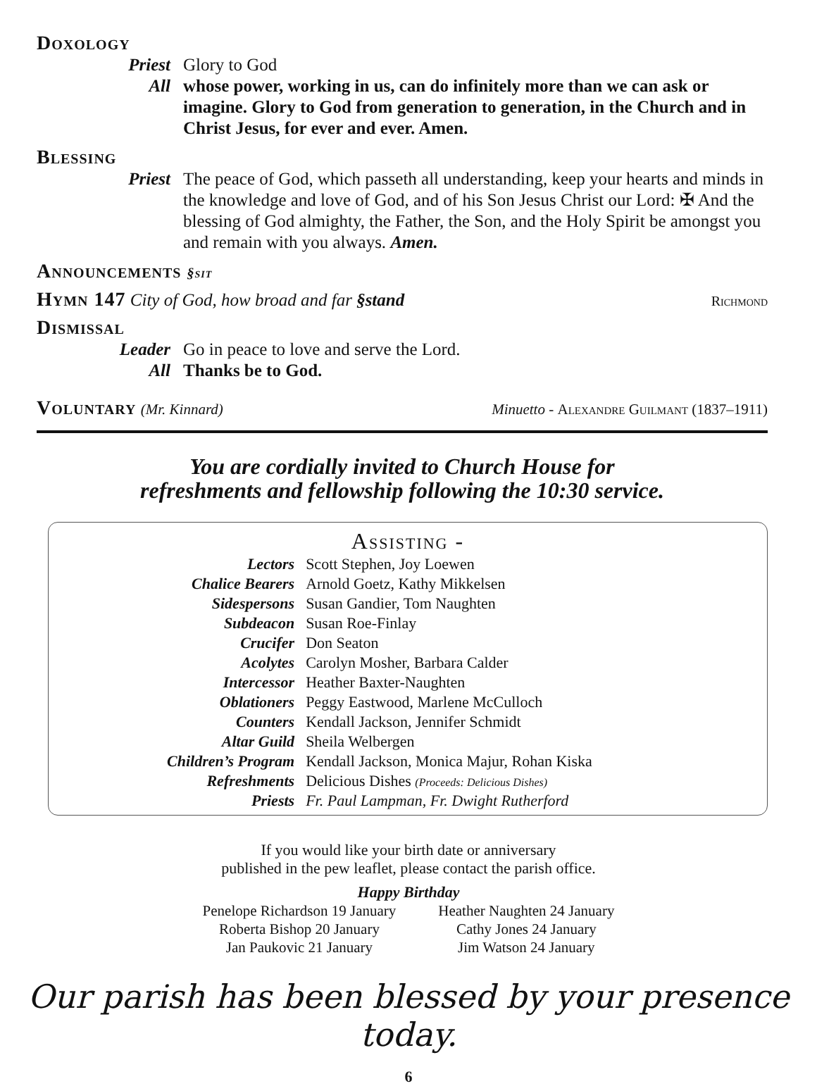Doxology
Priest Glory to God
All whose power, working in us, can do infinitely more than we can ask or imagine. Glory to God from generation to generation, in the Church and in Christ Jesus, for ever and ever. Amen.
Blessing
Priest The peace of God, which passeth all understanding, keep your hearts and minds in the knowledge and love of God, and of his Son Jesus Christ our Lord: ✠ And the blessing of God almighty, the Father, the Son, and the Holy Spirit be amongst you and remain with you always. Amen.
Announcements §sit
Hymn 147 City of God, how broad and far §stand Richmond
Dismissal
Leader Go in peace to love and serve the Lord.
All Thanks be to God.
Voluntary (Mr. Kinnard) Minuetto - Alexandre Guilmant (1837–1911)
You are cordially invited to Church House for
refreshments and fellowship following the 10:30 service.
Assisting -
| Lectors | Scott Stephen, Joy Loewen |
| Chalice Bearers | Arnold Goetz, Kathy Mikkelsen |
| Sidespersons | Susan Gandier, Tom Naughten |
| Subdeacon | Susan Roe-Finlay |
| Crucifer | Don Seaton |
| Acolytes | Carolyn Mosher, Barbara Calder |
| Intercessor | Heather Baxter-Naughten |
| Oblationers | Peggy Eastwood, Marlene McCulloch |
| Counters | Kendall Jackson, Jennifer Schmidt |
| Altar Guild | Sheila Welbergen |
| Children’s Program | Kendall Jackson, Monica Majur, Rohan Kiska |
| Refreshments | Delicious Dishes (Proceeds: Delicious Dishes) |
| Priests | Fr. Paul Lampman, Fr. Dwight Rutherford |
If you would like your birth date or anniversary
published in the pew leaflet, please contact the parish office.
Happy Birthday
Penelope Richardson 19 January
Roberta Bishop 20 January
Jan Paukovic 21 January
Heather Naughten 24 January
Cathy Jones 24 January
Jim Watson 24 January
Our parish has been blessed by your presence today.
6